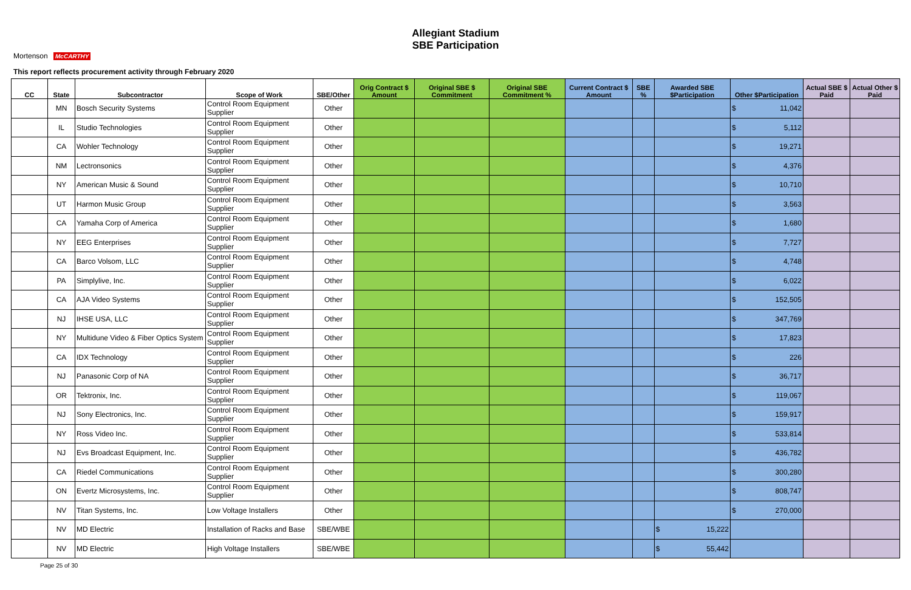Allegiant Stadium
SBE Participation
Mortenson McCARTHY
This report reflects procurement activity through February 2020
| CC | State | Subcontractor | Scope of Work | SBE/Other | Orig Contract $ Amount | Original SBE $ Commitment | Original SBE Commitment % | Current Contract $ Amount | SBE % | Awarded SBE $Participation | Other $Participation | Actual SBE $ Paid | Actual Other $ Paid |
| --- | --- | --- | --- | --- | --- | --- | --- | --- | --- | --- | --- | --- | --- |
| | MN | Bosch Security Systems | Control Room Equipment Supplier | Other | | | | | | | $ 11,042 | | |
| | IL | Studio Technologies | Control Room Equipment Supplier | Other | | | | | | | $ 5,112 | | |
| | CA | Wohler Technology | Control Room Equipment Supplier | Other | | | | | | | $ 19,271 | | |
| | NM | Lectronsonics | Control Room Equipment Supplier | Other | | | | | | | $ 4,376 | | |
| | NY | American Music & Sound | Control Room Equipment Supplier | Other | | | | | | | $ 10,710 | | |
| | UT | Harmon Music Group | Control Room Equipment Supplier | Other | | | | | | | $ 3,563 | | |
| | CA | Yamaha Corp of America | Control Room Equipment Supplier | Other | | | | | | | $ 1,680 | | |
| | NY | EEG Enterprises | Control Room Equipment Supplier | Other | | | | | | | $ 7,727 | | |
| | CA | Barco Volsom, LLC | Control Room Equipment Supplier | Other | | | | | | | $ 4,748 | | |
| | PA | Simplylive, Inc. | Control Room Equipment Supplier | Other | | | | | | | $ 6,022 | | |
| | CA | AJA Video Systems | Control Room Equipment Supplier | Other | | | | | | | $ 152,505 | | |
| | NJ | IHSE USA, LLC | Control Room Equipment Supplier | Other | | | | | | | $ 347,769 | | |
| | NY | Multidune Video & Fiber Optics System | Control Room Equipment Supplier | Other | | | | | | | $ 17,823 | | |
| | CA | IDX Technology | Control Room Equipment Supplier | Other | | | | | | | $ 226 | | |
| | NJ | Panasonic Corp of NA | Control Room Equipment Supplier | Other | | | | | | | $ 36,717 | | |
| | OR | Tektronix, Inc. | Control Room Equipment Supplier | Other | | | | | | | $ 119,067 | | |
| | NJ | Sony Electronics, Inc. | Control Room Equipment Supplier | Other | | | | | | | $ 159,917 | | |
| | NY | Ross Video Inc. | Control Room Equipment Supplier | Other | | | | | | | $ 533,814 | | |
| | NJ | Evs Broadcast Equipment, Inc. | Control Room Equipment Supplier | Other | | | | | | | $ 436,782 | | |
| | CA | Riedel Communications | Control Room Equipment Supplier | Other | | | | | | | $ 300,280 | | |
| | ON | Evertz Microsystems, Inc. | Control Room Equipment Supplier | Other | | | | | | | $ 808,747 | | |
| | NV | Titan Systems, Inc. | Low Voltage Installers | Other | | | | | | | $ 270,000 | | |
| | NV | MD Electric | Installation of Racks and Base | SBE/WBE | | | | | | $ 15,222 | | | |
| | NV | MD Electric | High Voltage Installers | SBE/WBE | | | | | | $ 55,442 | | | |
Page 25 of 30